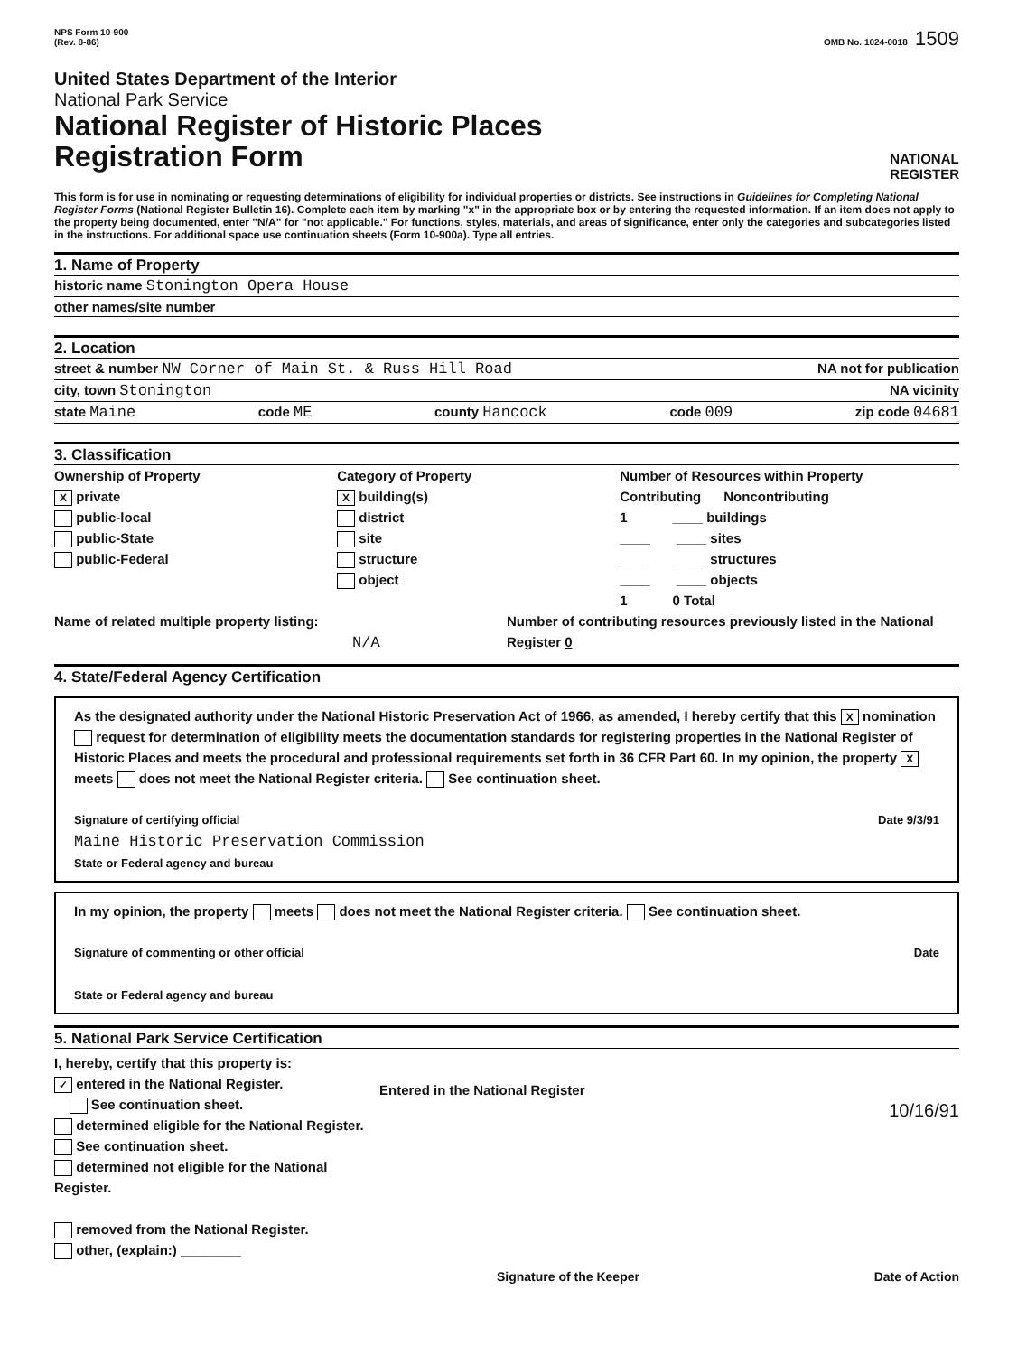NPS Form 10-900
(Rev. 8-86)
OMB No. 1024-0018 1509
United States Department of the Interior
National Park Service
National Register of Historic Places
Registration Form
NATIONAL
REGISTER
This form is for use in nominating or requesting determinations of eligibility for individual properties or districts. See instructions in Guidelines for Completing National Register Forms (National Register Bulletin 16). Complete each item by marking "x" in the appropriate box or by entering the requested information. If an item does not apply to the property being documented, enter "N/A" for "not applicable." For functions, styles, materials, and areas of significance, enter only the categories and subcategories listed in the instructions. For additional space use continuation sheets (Form 10-900a). Type all entries.
1. Name of Property
historic name Stonington Opera House
other names/site number
2. Location
street & number NW Corner of Main St. & Russ Hill Road NA not for publication
city, town Stonington NA vicinity
state Maine code ME county Hancock code 009 zip code 04681
3. Classification
Ownership of Property
X private
public-local
public-State
public-Federal
Category of Property
X building(s)
district
site
structure
object
Number of Resources within Property
Contributing Noncontributing
1 ____ buildings
____ ____ sites
____ ____ structures
____ ____ objects
1 0 Total
Name of related multiple property listing:
N/A
Number of contributing resources previously listed in the National Register 0
4. State/Federal Agency Certification
As the designated authority under the National Historic Preservation Act of 1966, as amended, I hereby certify that this X nomination request for determination of eligibility meets the documentation standards for registering properties in the National Register of Historic Places and meets the procedural and professional requirements set forth in 36 CFR Part 60. In my opinion, the property X meets does not meet the National Register criteria. See continuation sheet.
Signature of certifying official Date 9/3/91
Maine Historic Preservation Commission
State or Federal agency and bureau
In my opinion, the property meets does not meet the National Register criteria. See continuation sheet.
Signature of commenting or other official Date
State or Federal agency and bureau
5. National Park Service Certification
I, hereby, certify that this property is:
✓ entered in the National Register.
See continuation sheet.
determined eligible for the National Register. See continuation sheet.
determined not eligible for the National Register.
removed from the National Register.
other, (explain:) ________
Entered in the National Register
10/16/91
Signature of the Keeper Date of Action